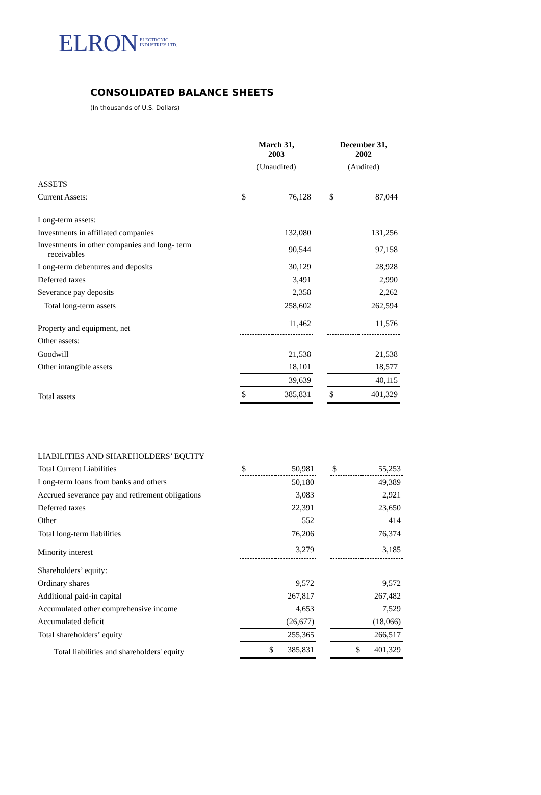ELRON ELECTRONIC
INDUSTRIES LTD.
CONSOLIDATED BALANCE SHEETS
(In thousands of U.S. Dollars)
| | March 31, 2003 | | | December 31, 2002 | |
| | (Unaudited) | | | (Audited) | |
| ASSETS | | | | | |
| Current Assets: | $ | 76,128 | | $ | 87,044 |
| Long-term assets: | | | | | |
| Investments in affiliated companies | | 132,080 | | | 131,256 |
| Investments in other companies and long- term receivables | | 90,544 | | | 97,158 |
| Long-term debentures and deposits | | 30,129 | | | 28,928 |
| Deferred taxes | | 3,491 | | | 2,990 |
| Severance pay deposits | | 2,358 | | | 2,262 |
| Total long-term assets | | 258,602 | | | 262,594 |
| Property and equipment, net | | 11,462 | | | 11,576 |
| Other assets: | | | | | |
| Goodwill | | 21,538 | | | 21,538 |
| Other intangible assets | | 18,101 | | | 18,577 |
| | | 39,639 | | | 40,115 |
| Total assets | $ | 385,831 | | $ | 401,329 |
| LIABILITIES AND SHAREHOLDERS’ EQUITY | | | | | |
| Total Current Liabilities | $ | 50,981 | | $ | 55,253 |
| Long-term loans from banks and others | | 50,180 | | | 49,389 |
| Accrued severance pay and retirement obligations | | 3,083 | | | 2,921 |
| Deferred taxes | | 22,391 | | | 23,650 |
| Other | | 552 | | | 414 |
| Total long-term liabilities | | 76,206 | | | 76,374 |
| Minority interest | | 3,279 | | | 3,185 |
| Shareholders’ equity: | | | | | |
| Ordinary shares | | 9,572 | | | 9,572 |
| Additional paid-in capital | | 267,817 | | | 267,482 |
| Accumulated other comprehensive income | | 4,653 | | | 7,529 |
| Accumulated deficit | | (26,677) | | | (18,066) |
| Total shareholders’ equity | | 255,365 | | | 266,517 |
| Total liabilities and shareholders' equity | $ | 385,831 | | $ | 401,329 |